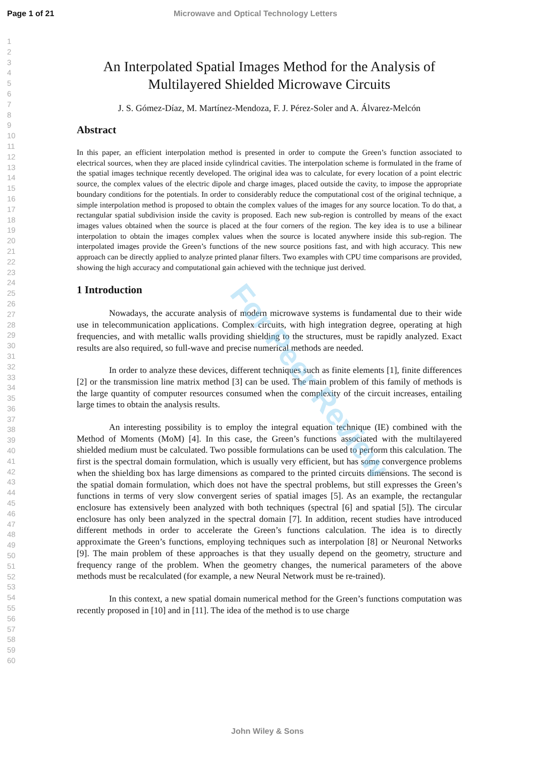Page 1 of 21 Microwave and Optical Technology Letters
1
2
3
4
5
6
7
8
9
10
11
12
13
14
15
16
17
18
19
20
21
22
23
24
25
26
27
28
29
30
31
32
33
34
35
36
37
38
39
40
41
42
43
44
45
46
47
48
49
50
51
52
53
54
55
56
57
58
59
60
An Interpolated Spatial Images Method for the Analysis of Multilayered Shielded Microwave Circuits
J. S. Gómez-Díaz, M. Martínez-Mendoza, F. J. Pérez-Soler and A. Álvarez-Melcón
Abstract
In this paper, an efficient interpolation method is presented in order to compute the Green’s function associated to electrical sources, when they are placed inside cylindrical cavities. The interpolation scheme is formulated in the frame of the spatial images technique recently developed. The original idea was to calculate, for every location of a point electric source, the complex values of the electric dipole and charge images, placed outside the cavity, to impose the appropriate boundary conditions for the potentials. In order to considerably reduce the computational cost of the original technique, a simple interpolation method is proposed to obtain the complex values of the images for any source location. To do that, a rectangular spatial subdivision inside the cavity is proposed. Each new sub-region is controlled by means of the exact images values obtained when the source is placed at the four corners of the region. The key idea is to use a bilinear interpolation to obtain the images complex values when the source is located anywhere inside this sub-region. The interpolated images provide the Green’s functions of the new source positions fast, and with high accuracy. This new approach can be directly applied to analyze printed planar filters. Two examples with CPU time comparisons are provided, showing the high accuracy and computational gain achieved with the technique just derived.
1 Introduction
Nowadays, the accurate analysis of modern microwave systems is fundamental due to their wide use in telecommunication applications. Complex circuits, with high integration degree, operating at high frequencies, and with metallic walls providing shielding to the structures, must be rapidly analyzed. Exact results are also required, so full-wave and precise numerical methods are needed.
In order to analyze these devices, different techniques such as finite elements [1], finite differences [2] or the transmission line matrix method [3] can be used. The main problem of this family of methods is the large quantity of computer resources consumed when the complexity of the circuit increases, entailing large times to obtain the analysis results.
An interesting possibility is to employ the integral equation technique (IE) combined with the Method of Moments (MoM) [4]. In this case, the Green’s functions associated with the multilayered shielded medium must be calculated. Two possible formulations can be used to perform this calculation. The first is the spectral domain formulation, which is usually very efficient, but has some convergence problems when the shielding box has large dimensions as compared to the printed circuits dimensions. The second is the spatial domain formulation, which does not have the spectral problems, but still expresses the Green’s functions in terms of very slow convergent series of spatial images [5]. As an example, the rectangular enclosure has extensively been analyzed with both techniques (spectral [6] and spatial [5]). The circular enclosure has only been analyzed in the spectral domain [7]. In addition, recent studies have introduced different methods in order to accelerate the Green’s functions calculation. The idea is to directly approximate the Green’s functions, employing techniques such as interpolation [8] or Neuronal Networks [9]. The main problem of these approaches is that they usually depend on the geometry, structure and frequency range of the problem. When the geometry changes, the numerical parameters of the above methods must be recalculated (for example, a new Neural Network must be re-trained).
In this context, a new spatial domain numerical method for the Green’s functions computation was recently proposed in [10] and in [11]. The idea of the method is to use charge
For Peer Review
John Wiley & Sons